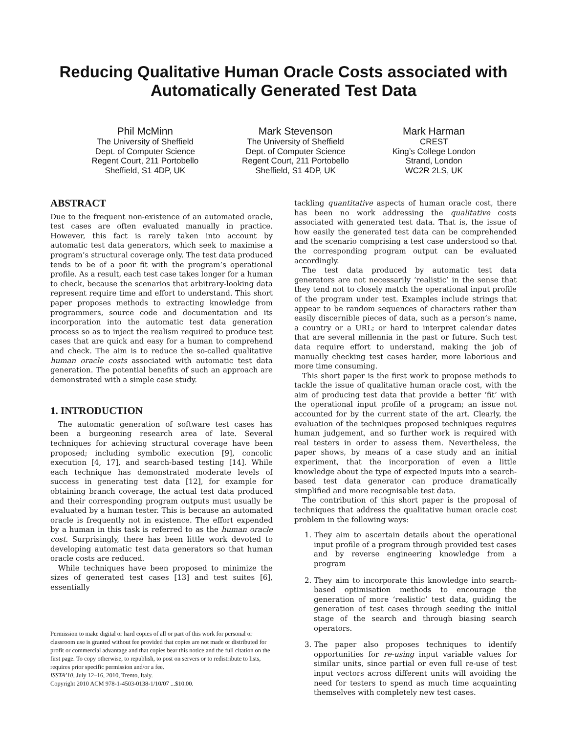Reducing Qualitative Human Oracle Costs associated with Automatically Generated Test Data
Phil McMinn
The University of Sheffield
Dept. of Computer Science
Regent Court, 211 Portobello
Sheffield, S1 4DP, UK
Mark Stevenson
The University of Sheffield
Dept. of Computer Science
Regent Court, 211 Portobello
Sheffield, S1 4DP, UK
Mark Harman
CREST
King’s College London
Strand, London
WC2R 2LS, UK
ABSTRACT
Due to the frequent non-existence of an automated oracle, test cases are often evaluated manually in practice. However, this fact is rarely taken into account by automatic test data generators, which seek to maximise a program’s structural coverage only. The test data produced tends to be of a poor fit with the program’s operational profile. As a result, each test case takes longer for a human to check, because the scenarios that arbitrary-looking data represent require time and effort to understand. This short paper proposes methods to extracting knowledge from programmers, source code and documentation and its incorporation into the automatic test data generation process so as to inject the realism required to produce test cases that are quick and easy for a human to comprehend and check. The aim is to reduce the so-called qualitative human oracle costs associated with automatic test data generation. The potential benefits of such an approach are demonstrated with a simple case study.
1. INTRODUCTION
The automatic generation of software test cases has been a burgeoning research area of late. Several techniques for achieving structural coverage have been proposed; including symbolic execution [9], concolic execution [4, 17], and search-based testing [14]. While each technique has demonstrated moderate levels of success in generating test data [12], for example for obtaining branch coverage, the actual test data produced and their corresponding program outputs must usually be evaluated by a human tester. This is because an automated oracle is frequently not in existence. The effort expended by a human in this task is referred to as the human oracle cost. Surprisingly, there has been little work devoted to developing automatic test data generators so that human oracle costs are reduced.
While techniques have been proposed to minimize the sizes of generated test cases [13] and test suites [6], essentially
Permission to make digital or hard copies of all or part of this work for personal or classroom use is granted without fee provided that copies are not made or distributed for profit or commercial advantage and that copies bear this notice and the full citation on the first page. To copy otherwise, to republish, to post on servers or to redistribute to lists, requires prior specific permission and/or a fee.
ISSTA’10, July 12–16, 2010, Trento, Italy.
Copyright 2010 ACM 978-1-4503-0138-1/10/07 ...$10.00.
tackling quantitative aspects of human oracle cost, there has been no work addressing the qualitative costs associated with generated test data. That is, the issue of how easily the generated test data can be comprehended and the scenario comprising a test case understood so that the corresponding program output can be evaluated accordingly.
The test data produced by automatic test data generators are not necessarily ‘realistic’ in the sense that they tend not to closely match the operational input profile of the program under test. Examples include strings that appear to be random sequences of characters rather than easily discernible pieces of data, such as a person’s name, a country or a URL; or hard to interpret calendar dates that are several millennia in the past or future. Such test data require effort to understand, making the job of manually checking test cases harder, more laborious and more time consuming.
This short paper is the first work to propose methods to tackle the issue of qualitative human oracle cost, with the aim of producing test data that provide a better ‘fit’ with the operational input profile of a program; an issue not accounted for by the current state of the art. Clearly, the evaluation of the techniques proposed techniques requires human judgement, and so further work is required with real testers in order to assess them. Nevertheless, the paper shows, by means of a case study and an initial experiment, that the incorporation of even a little knowledge about the type of expected inputs into a search-based test data generator can produce dramatically simplified and more recognisable test data.
The contribution of this short paper is the proposal of techniques that address the qualitative human oracle cost problem in the following ways:
1. They aim to ascertain details about the operational input profile of a program through provided test cases and by reverse engineering knowledge from a program
2. They aim to incorporate this knowledge into search-based optimisation methods to encourage the generation of more ‘realistic’ test data, guiding the generation of test cases through seeding the initial stage of the search and through biasing search operators.
3. The paper also proposes techniques to identify opportunities for re-using input variable values for similar units, since partial or even full re-use of test input vectors across different units will avoiding the need for testers to spend as much time acquainting themselves with completely new test cases.